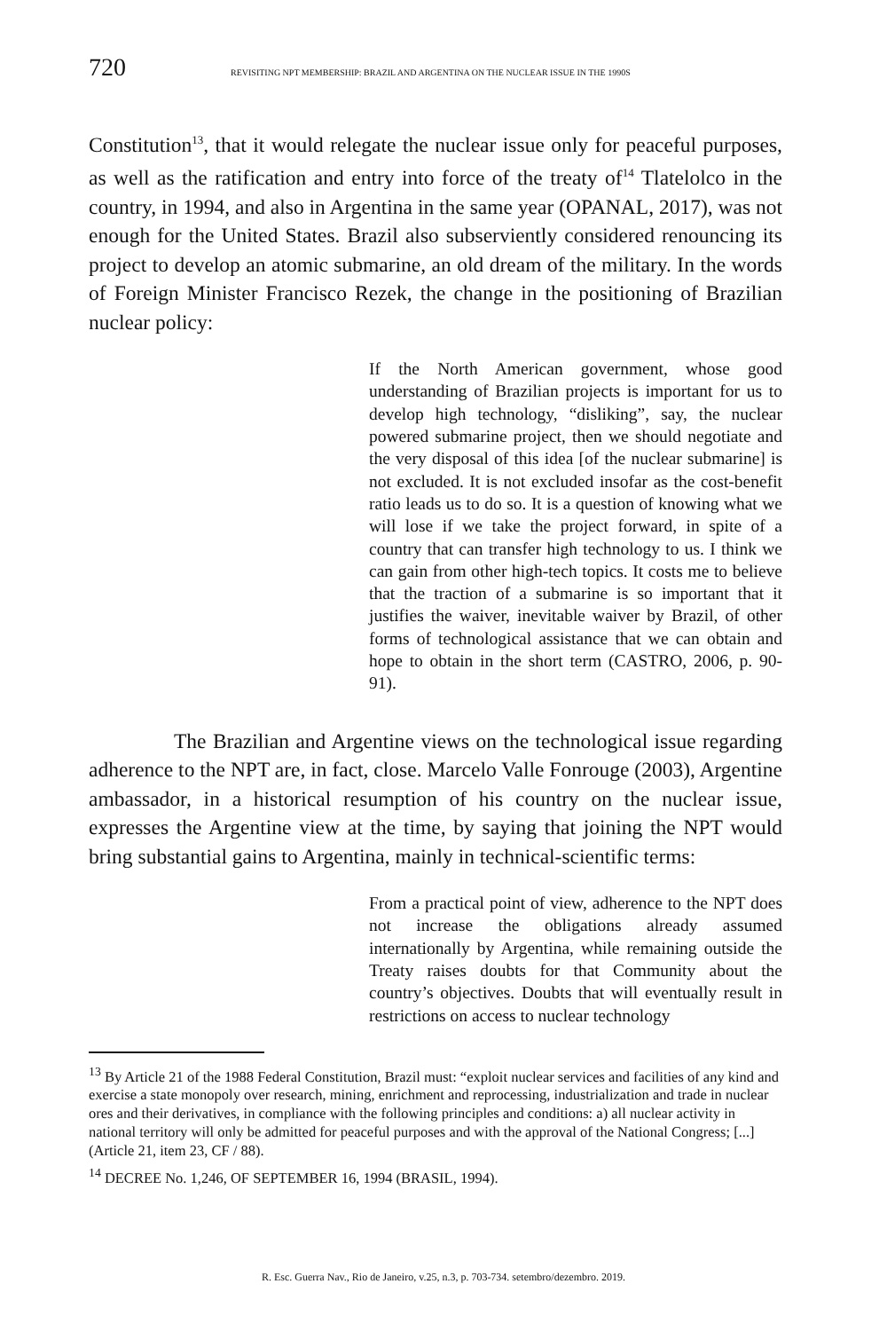720 REVISITING NPT MEMBERSHIP: BRAZIL AND ARGENTINA ON THE NUCLEAR ISSUE IN THE 1990S
Constitution<sup>13</sup>, that it would relegate the nuclear issue only for peaceful purposes, as well as the ratification and entry into force of the treaty of<sup>14</sup> Tlatelolco in the country, in 1994, and also in Argentina in the same year (OPANAL, 2017), was not enough for the United States. Brazil also subserviently considered renouncing its project to develop an atomic submarine, an old dream of the military. In the words of Foreign Minister Francisco Rezek, the change in the positioning of Brazilian nuclear policy:
If the North American government, whose good understanding of Brazilian projects is important for us to develop high technology, “disliking”, say, the nuclear powered submarine project, then we should negotiate and the very disposal of this idea [of the nuclear submarine] is not excluded. It is not excluded insofar as the cost-benefit ratio leads us to do so. It is a question of knowing what we will lose if we take the project forward, in spite of a country that can transfer high technology to us. I think we can gain from other high-tech topics. It costs me to believe that the traction of a submarine is so important that it justifies the waiver, inevitable waiver by Brazil, of other forms of technological assistance that we can obtain and hope to obtain in the short term (CASTRO, 2006, p. 90-91).
The Brazilian and Argentine views on the technological issue regarding adherence to the NPT are, in fact, close. Marcelo Valle Fonrouge (2003), Argentine ambassador, in a historical resumption of his country on the nuclear issue, expresses the Argentine view at the time, by saying that joining the NPT would bring substantial gains to Argentina, mainly in technical-scientific terms:
From a practical point of view, adherence to the NPT does not increase the obligations already assumed internationally by Argentina, while remaining outside the Treaty raises doubts for that Community about the country’s objectives. Doubts that will eventually result in restrictions on access to nuclear technology
<sup>13</sup> By Article 21 of the 1988 Federal Constitution, Brazil must: “exploit nuclear services and facilities of any kind and exercise a state monopoly over research, mining, enrichment and reprocessing, industrialization and trade in nuclear ores and their derivatives, in compliance with the following principles and conditions: a) all nuclear activity in national territory will only be admitted for peaceful purposes and with the approval of the National Congress; [...] (Article 21, item 23, CF / 88).
<sup>14</sup> DECREE No. 1,246, OF SEPTEMBER 16, 1994 (BRASIL, 1994).
R. Esc. Guerra Nav., Rio de Janeiro, v.25, n.3, p. 703-734. setembro/dezembro. 2019.